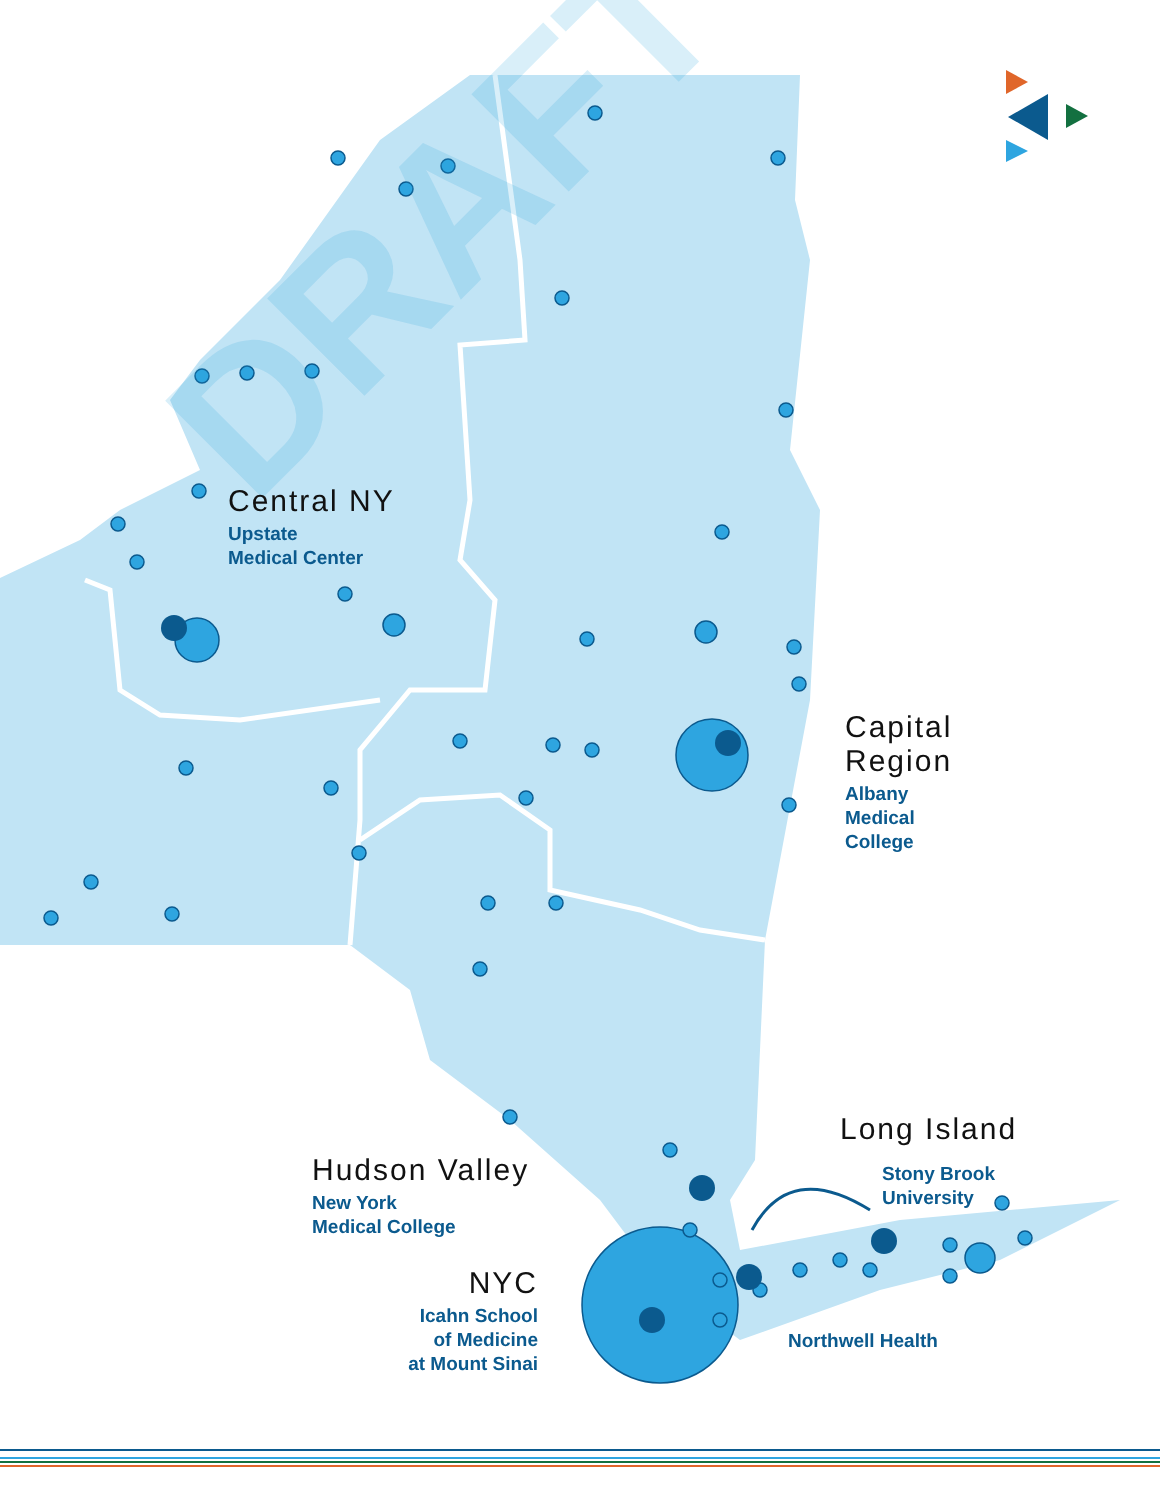DRAFT
Central NY
Upstate
Medical Center
Capital
Region
Albany
Medical
College
Long Island
Stony Brook
University
Hudson Valley
New York
Medical College
NYC
Icahn School
of Medicine
at Mount Sinai
Northwell Health